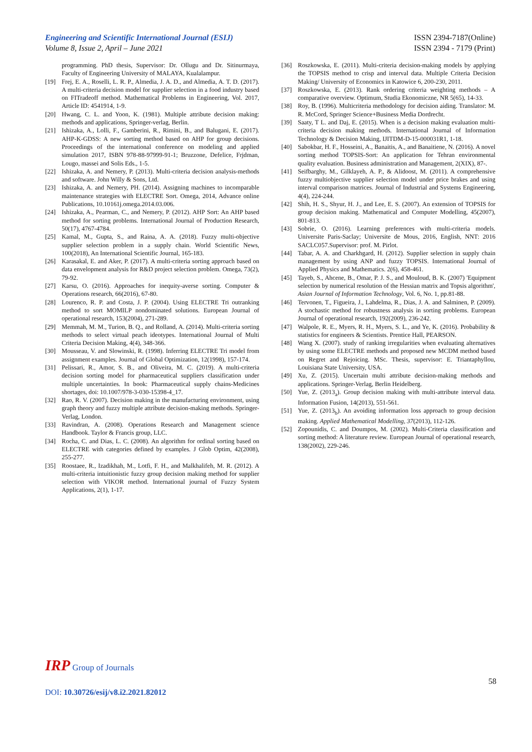Engineering and Scientific International Journal (ESIJ)
Volume 8, Issue 2, April – June 2021
ISSN 2394-7187(Online)
ISSN 2394 - 7179 (Print)
programming. PhD thesis, Supervisor: Dr. Ollugu and Dr. Sitinurmaya, Faculty of Engineering University of MALAYA, Kualalampur.
[19] Frej, E. A., Roselli, L. R. P., Almedia, J. A. D., and Almedia, A. T. D. (2017). A multi-criteria decision model for supplier selection in a food industry based on FITradeoff method. Mathematical Problems in Engineering, Vol. 2017, Article ID: 4541914, 1-9.
[20] Hwang, C. L. and Yoon, K. (1981). Multiple attribute decision making: methods and applications, Springer-verlag, Berlin.
[21] Ishizaka, A., Lolli, F., Gamberini, R., Rimini, B., and Balugani, E. (2017). AHP-K-GDSS: A new sorting method based on AHP for group decisions. Proceedings of the international conference on modeling and applied simulation 2017, ISBN 978-88-97999-91-1; Bruzzone, Defelice, Frjdman, Lougo, massei and Solis Eds., 1-5.
[22] Ishizaka, A. and Nemery, P. (2013). Multi-criteria decision analysis-methods and software. John Willy & Sons, Ltd.
[23] Ishizaka, A. and Nemery, PH. (2014). Assigning machines to incomparable maintenance strategies with ELECTRE Sort. Omega, 2014, Advance online Publications, 10.10161j.omega.2014.03.006.
[24] Ishizaka, A., Pearman, C., and Nemery, P. (2012). AHP Sort: An AHP based method for sorting problems. International Journal of Production Research, 50(17), 4767-4784.
[25] Kamal, M., Gupta, S., and Raina, A. A. (2018). Fuzzy multi-objective supplier selection problem in a supply chain. World Scientific News, 100(2018), An International Scientific Journal, 165-183.
[26] Karasakal, E. and Aker, P. (2017). A multi-criteria sorting approach based on data envelopment analysis for R&D project selection problem. Omega, 73(2), 79-92.
[27] Karsu, O. (2016). Approaches for inequity-averse sorting. Computer & Operations research, 66(2016), 67-80.
[28] Lourenco, R. P. and Costa, J. P. (2004). Using ELECTRE Tri outranking method to sort MOMILP nondominated solutions. European Journal of operational research, 153(2004), 271-289.
[29] Memmah, M. M., Turion, B. Q., and Rolland, A. (2014). Multi-criteria sorting methods to select virtual peach ideotypes. International Journal of Multi Criteria Decision Making, 4(4), 348-366.
[30] Mousseau, V. and Slowinski, R. (1998). Inferring ELECTRE Tri model from assignment examples. Journal of Global Optimization, 12(1998), 157-174.
[31] Pelissari, R., Amor, S. B., and Oliveira, M. C. (2019). A multi-criteria decision sorting model for pharmaceutical suppliers classification under multiple uncertainties. In book: Pharmaceutical supply chains-Medicines shortages, doi: 10.1007/978-3-030-15398-4_17.
[32] Rao, R. V. (2007). Decision making in the manufacturing environment, using graph theory and fuzzy multiple attribute decision-making methods. Springer-Verlag, London.
[33] Ravindran, A. (2008). Operations Research and Management science Handbook. Taylor & Francis group, LLC.
[34] Rocha, C. and Dias, L. C. (2008). An algorithm for ordinal sorting based on ELECTRE with categories defined by examples. J Glob Optim, 42(2008), 255-277.
[35] Roostaee, R., Izadikhah, M., Lotfi, F. H., and Malkhalifeh, M. R. (2012). A multi-criteria intuitionistic fuzzy group decision making method for supplier selection with VIKOR method. International journal of Fuzzy System Applications, 2(1), 1-17.
[36] Roszkowska, E. (2011). Multi-criteria decision-making models by applying the TOPSIS method to crisp and interval data. Multiple Criteria Decision Making/ University of Economics in Katowice 6, 200-230, 2011.
[37] Roszkowska, E. (2013). Rank ordering criteria weighting methods – A comparative overview. Optimum, Studia Ekonomiczne, NR 5(65), 14-33.
[38] Roy, B. (1996). Multicriteria methodology for decision aiding. Translator: M. R. McCord, Springer Science+Business Media Dordrecht.
[39] Saaty, T L. and Daj, E. (2015). When is a decision making evaluation multi-criteria decision making methods. International Journal of Information Technology & Decision Making, IJITDM-D-15-000031R1, 1-18.
[40] Sabokbar, H. F., Hosseini, A., Banaitis, A., and Banaitiene, N. (2016). A novel sorting method TOPSIS-Sort: An application for Tehran environmental quality evaluation. Business administration and Management, 2(XIX), 87-.
[41] Seifbarghy, M., Gilklayeh, A. P., & Alidoost, M. (2011). A comprehensive fuzzy multiobjective supplier selection model under price brakes and using interval comparison matrices. Journal of Industrial and Systems Engineering, 4(4), 224-244.
[42] Shih, H. S., Shyur, H. J., and Lee, E. S. (2007). An extension of TOPSIS for group decision making. Mathematical and Computer Modelling, 45(2007), 801-813.
[43] Sobrie, O. (2016). Learning preferences with multi-criteria models. Universite Paris-Saclay; Universite de Mous, 2016, English, NNT: 2016 SACLC057.Supervisor: prof. M. Pirlot.
[44] Tabar, A. A. and Charkhgard, H. (2012). Supplier selection in supply chain management by using ANP and fuzzy TOPSIS. International Journal of Applied Physics and Mathematics. 2(6), 458-461.
[45] Tayeb, S., Ahcene, B., Omar, P. J. S., and Mouloud, B. K. (2007) 'Equipment selection by numerical resolution of the Hessian matrix and Topsis algorithm', Asian Journal of Information Technology, Vol. 6, No. 1, pp.81-88.
[46] Tervonen, T., Figueira, J., Lahdelma, R., Dias, J. A. and Salminen, P. (2009). A stochastic method for robustness analysis in sorting problems. European Journal of operational research, 192(2009), 236-242.
[47] Walpole, R. E., Myers, R. H., Myers, S. L., and Ye, K. (2016). Probability & statistics for engineers & Scientists. Prentice Hall, PEARSON.
[48] Wang X. (2007). study of ranking irregularities when evaluating alternatives by using some ELECTRE methods and proposed new MCDM method based on Regret and Rejoicing. MSc. Thesis, supervisor: E. Triantaphyllou, Louisiana State University, USA.
[49] Xu, Z. (2015). Uncertain multi attribute decision-making methods and applications. Springer-Verlag, Berlin Heidelberg.
[50] Yue, Z. (2013<sub>a</sub>). Group decision making with multi-attribute interval data. Information Fusion, 14(2013), 551-561.
[51] Yue, Z. (2013<sub>b</sub>). An avoiding information loss approach to group decision making. Applied Mathematical Modelling, 37(2013), 112-126.
[52] Zopounidis, C. and Doumpos, M. (2002). Multi-Criteria classification and sorting method: A literature review. European Journal of operational research, 138(2002), 229-246.
IRP Group of Journals
58
DOI: 10.30726/esij/v8.i2.2021.82012